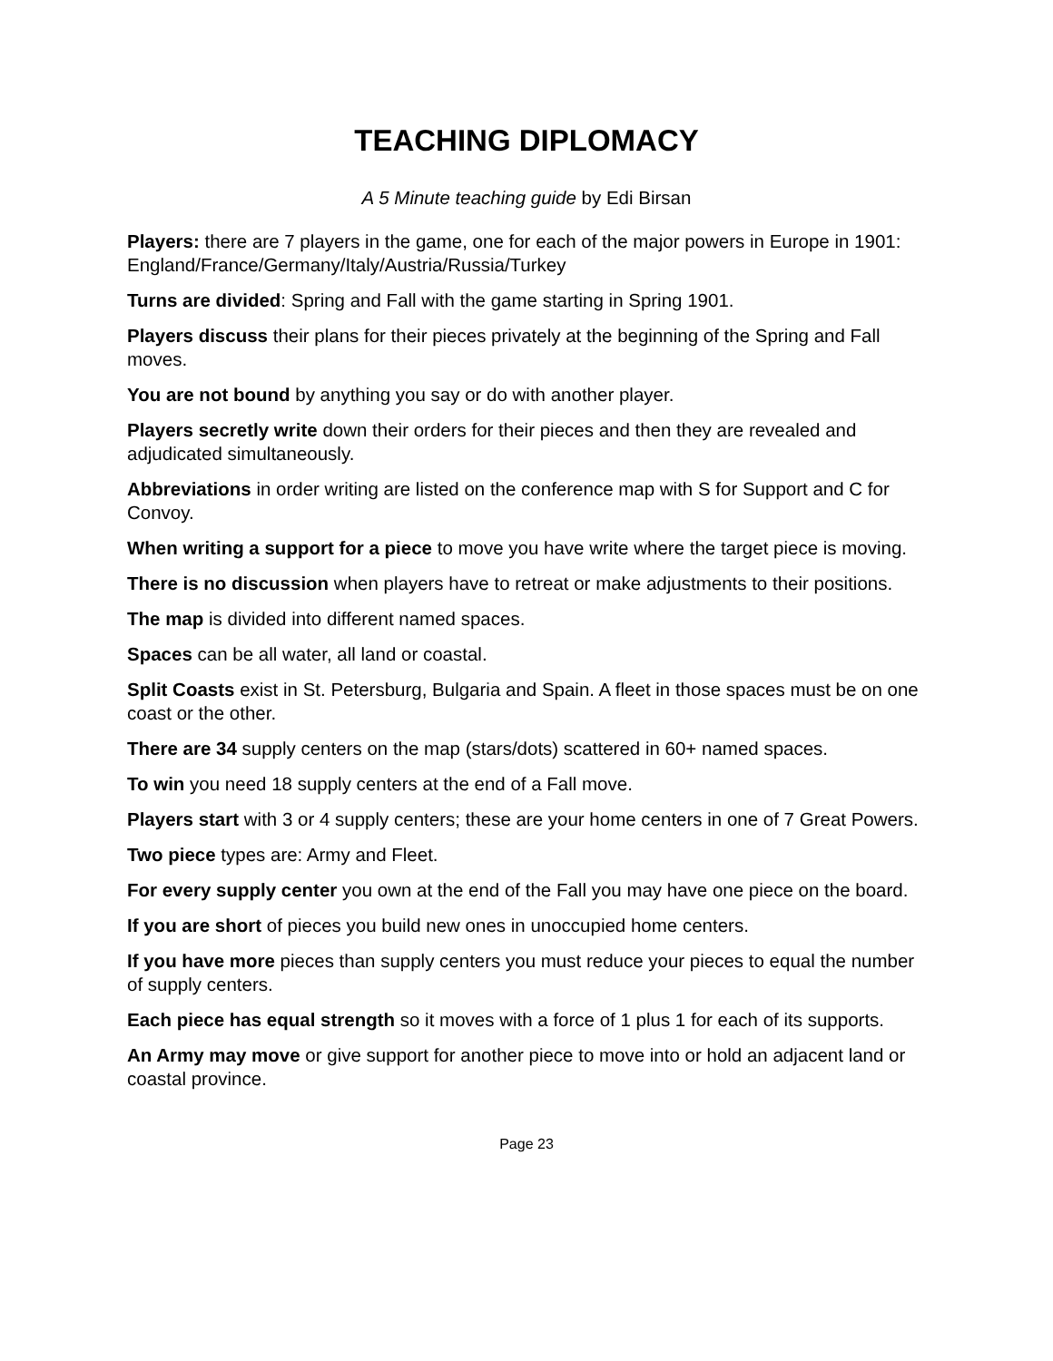TEACHING DIPLOMACY
A 5 Minute teaching guide by Edi Birsan
Players: there are 7 players in the game, one for each of the major powers in Europe in 1901: England/France/Germany/Italy/Austria/Russia/Turkey
Turns are divided: Spring and Fall with the game starting in Spring 1901.
Players discuss their plans for their pieces privately at the beginning of the Spring and Fall moves.
You are not bound by anything you say or do with another player.
Players secretly write down their orders for their pieces and then they are revealed and adjudicated simultaneously.
Abbreviations in order writing are listed on the conference map with S for Support and C for Convoy.
When writing a support for a piece to move you have write where the target piece is moving.
There is no discussion when players have to retreat or make adjustments to their positions.
The map is divided into different named spaces.
Spaces can be all water, all land or coastal.
Split Coasts exist in St. Petersburg, Bulgaria and Spain. A fleet in those spaces must be on one coast or the other.
There are 34 supply centers on the map (stars/dots) scattered in 60+ named spaces.
To win you need 18 supply centers at the end of a Fall move.
Players start with 3 or 4 supply centers; these are your home centers in one of 7 Great Powers.
Two piece types are: Army and Fleet.
For every supply center you own at the end of the Fall you may have one piece on the board.
If you are short of pieces you build new ones in unoccupied home centers.
If you have more pieces than supply centers you must reduce your pieces to equal the number of supply centers.
Each piece has equal strength so it moves with a force of 1 plus 1 for each of its supports.
An Army may move or give support for another piece to move into or hold an adjacent land or coastal province.
Page 23